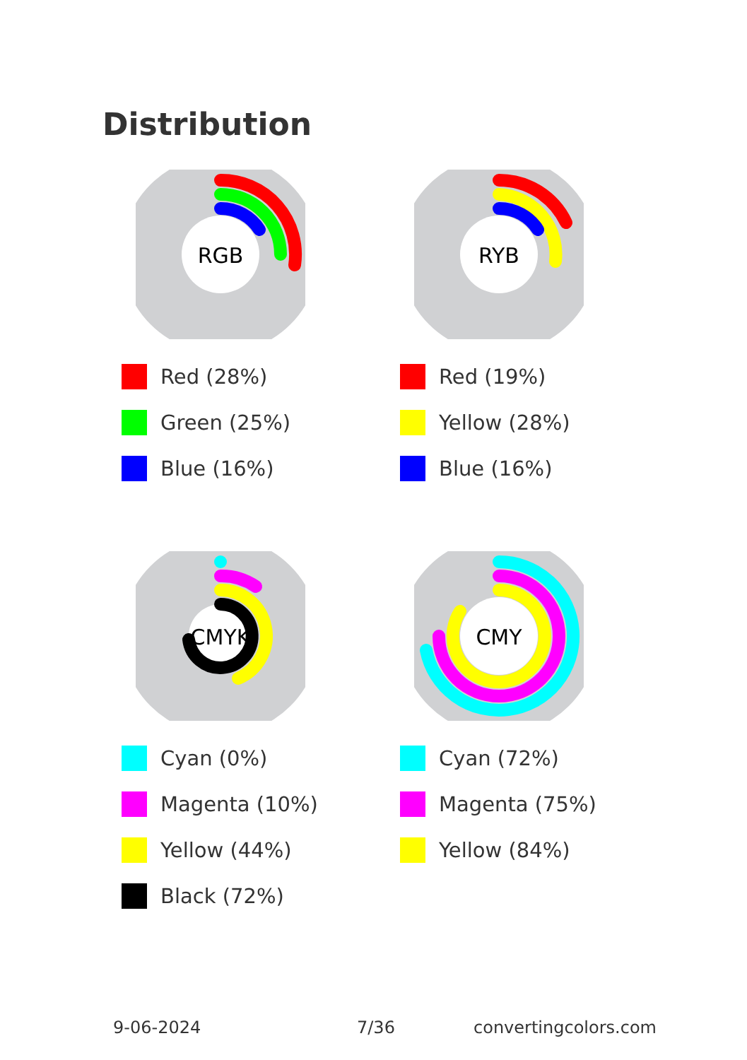Distribution
RGB
Red (28%)
Green (25%)
Blue (16%)
RYB
Red (19%)
Yellow (28%)
Blue (16%)
CMYK
Cyan (0%)
Magenta (10%)
Yellow (44%)
Black (72%)
CMY
Cyan (72%)
Magenta (75%)
Yellow (84%)
9-06-2024 7/36 convertingcolors.com